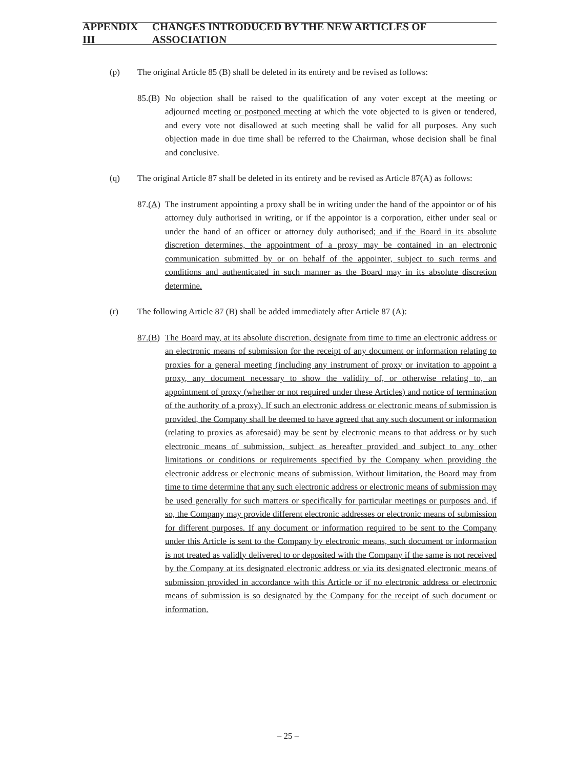APPENDIX III CHANGES INTRODUCED BY THE NEW ARTICLES OF ASSOCIATION
(p) The original Article 85 (B) shall be deleted in its entirety and be revised as follows:
85.(B)
No objection shall be raised to the qualification of any voter except at the meeting or adjourned meeting or postponed meeting at which the vote objected to is given or tendered, and every vote not disallowed at such meeting shall be valid for all purposes. Any such objection made in due time shall be referred to the Chairman, whose decision shall be final and conclusive.
(q) The original Article 87 shall be deleted in its entirety and be revised as Article 87(A) as follows:
87.(A)
The instrument appointing a proxy shall be in writing under the hand of the appointor or of his attorney duly authorised in writing, or if the appointor is a corporation, either under seal or under the hand of an officer or attorney duly authorised; and if the Board in its absolute discretion determines, the appointment of a proxy may be contained in an electronic communication submitted by or on behalf of the appointer, subject to such terms and conditions and authenticated in such manner as the Board may in its absolute discretion determine.
(r) The following Article 87 (B) shall be added immediately after Article 87 (A):
87.(B)
The Board may, at its absolute discretion, designate from time to time an electronic address or an electronic means of submission for the receipt of any document or information relating to proxies for a general meeting (including any instrument of proxy or invitation to appoint a proxy, any document necessary to show the validity of, or otherwise relating to, an appointment of proxy (whether or not required under these Articles) and notice of termination of the authority of a proxy). If such an electronic address or electronic means of submission is provided, the Company shall be deemed to have agreed that any such document or information (relating to proxies as aforesaid) may be sent by electronic means to that address or by such electronic means of submission, subject as hereafter provided and subject to any other limitations or conditions or requirements specified by the Company when providing the electronic address or electronic means of submission. Without limitation, the Board may from time to time determine that any such electronic address or electronic means of submission may be used generally for such matters or specifically for particular meetings or purposes and, if so, the Company may provide different electronic addresses or electronic means of submission for different purposes. If any document or information required to be sent to the Company under this Article is sent to the Company by electronic means, such document or information is not treated as validly delivered to or deposited with the Company if the same is not received by the Company at its designated electronic address or via its designated electronic means of submission provided in accordance with this Article or if no electronic address or electronic means of submission is so designated by the Company for the receipt of such document or information.
– 25 –